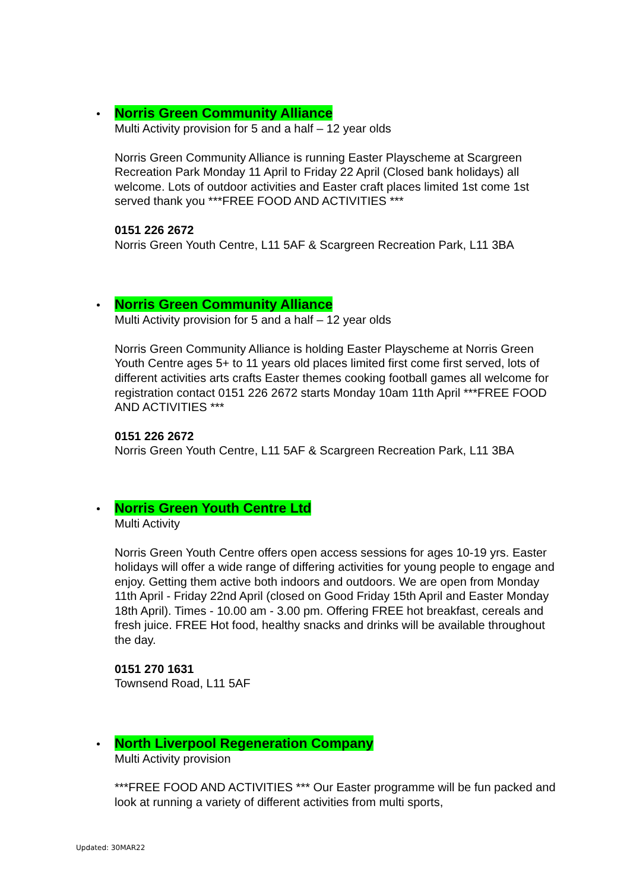Norris Green Community Alliance
Multi Activity provision for 5 and a half – 12 year olds
Norris Green Community Alliance is running Easter Playscheme at Scargreen Recreation Park Monday 11 April to Friday 22 April (Closed bank holidays) all welcome. Lots of outdoor activities and Easter craft places limited 1st come 1st served thank you ***FREE FOOD AND ACTIVITIES ***
0151 226 2672
Norris Green Youth Centre, L11 5AF & Scargreen Recreation Park, L11 3BA
Norris Green Community Alliance
Multi Activity provision for 5 and a half – 12 year olds
Norris Green Community Alliance is holding Easter Playscheme at Norris Green Youth Centre ages 5+ to 11 years old places limited first come first served, lots of different activities arts crafts Easter themes cooking football games all welcome for registration contact 0151 226 2672 starts Monday 10am 11th April ***FREE FOOD AND ACTIVITIES ***
0151 226 2672
Norris Green Youth Centre, L11 5AF & Scargreen Recreation Park, L11 3BA
Norris Green Youth Centre Ltd
Multi Activity
Norris Green Youth Centre offers open access sessions for ages 10-19 yrs. Easter holidays will offer a wide range of differing activities for young people to engage and enjoy. Getting them active both indoors and outdoors. We are open from Monday 11th April - Friday 22nd April (closed on Good Friday 15th April and Easter Monday 18th April). Times - 10.00 am - 3.00 pm. Offering FREE hot breakfast, cereals and fresh juice. FREE Hot food, healthy snacks and drinks will be available throughout the day.
0151 270 1631
Townsend Road, L11 5AF
North Liverpool Regeneration Company
Multi Activity provision
***FREE FOOD AND ACTIVITIES *** Our Easter programme will be fun packed and look at running a variety of different activities from multi sports,
Updated: 30MAR22